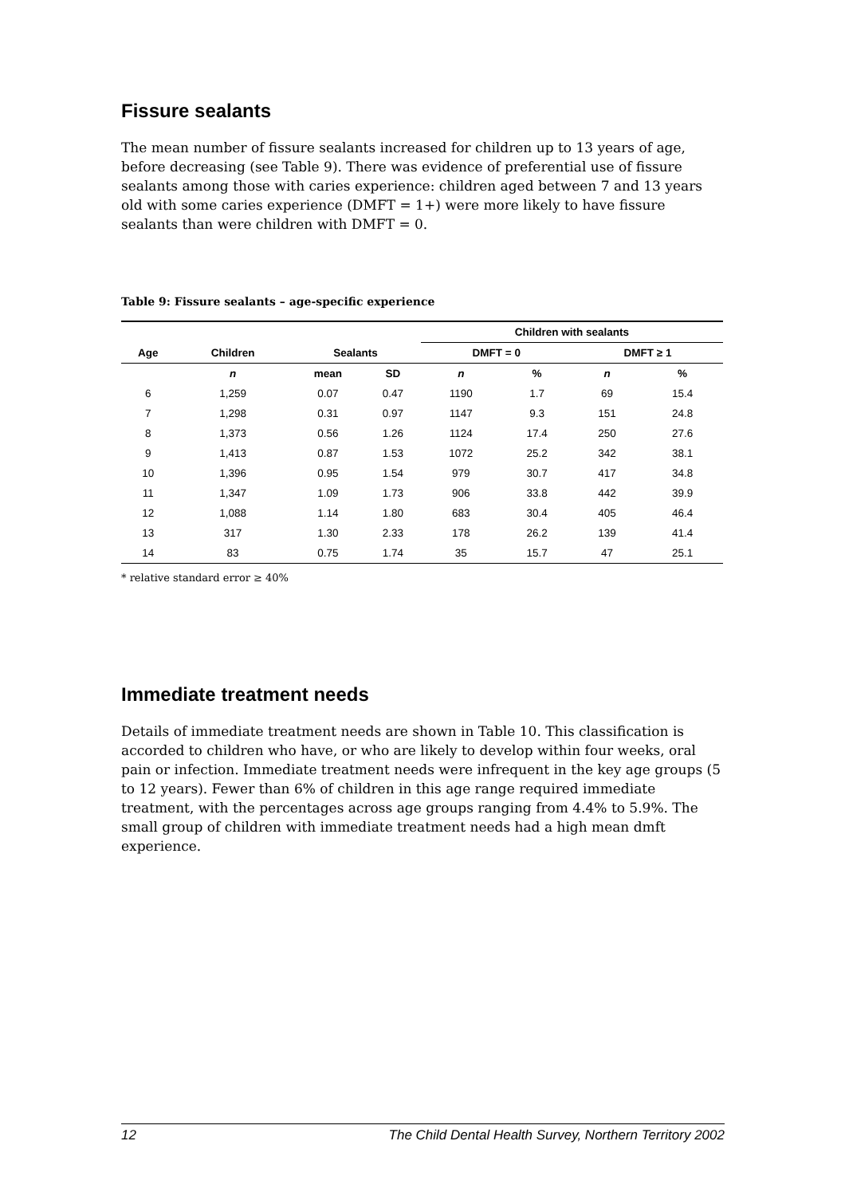Fissure sealants
The mean number of fissure sealants increased for children up to 13 years of age, before decreasing (see Table 9). There was evidence of preferential use of fissure sealants among those with caries experience: children aged between 7 and 13 years old with some caries experience (DMFT = 1+) were more likely to have fissure sealants than were children with DMFT = 0.
Table 9: Fissure sealants – age-specific experience
| | | | | Children with sealants | | | |
| --- | --- | --- | --- | --- | --- | --- | --- |
| Age | Children | Sealants | | DMFT = 0 | | DMFT ≥ 1 | |
| | n | mean | SD | n | % | n | % |
| 6 | 1,259 | 0.07 | 0.47 | 1190 | 1.7 | 69 | 15.4 |
| 7 | 1,298 | 0.31 | 0.97 | 1147 | 9.3 | 151 | 24.8 |
| 8 | 1,373 | 0.56 | 1.26 | 1124 | 17.4 | 250 | 27.6 |
| 9 | 1,413 | 0.87 | 1.53 | 1072 | 25.2 | 342 | 38.1 |
| 10 | 1,396 | 0.95 | 1.54 | 979 | 30.7 | 417 | 34.8 |
| 11 | 1,347 | 1.09 | 1.73 | 906 | 33.8 | 442 | 39.9 |
| 12 | 1,088 | 1.14 | 1.80 | 683 | 30.4 | 405 | 46.4 |
| 13 | 317 | 1.30 | 2.33 | 178 | 26.2 | 139 | 41.4 |
| 14 | 83 | 0.75 | 1.74 | 35 | 15.7 | 47 | 25.1 |
* relative standard error ≥ 40%
Immediate treatment needs
Details of immediate treatment needs are shown in Table 10. This classification is accorded to children who have, or who are likely to develop within four weeks, oral pain or infection. Immediate treatment needs were infrequent in the key age groups (5 to 12 years). Fewer than 6% of children in this age range required immediate treatment, with the percentages across age groups ranging from 4.4% to 5.9%. The small group of children with immediate treatment needs had a high mean dmft experience.
12 The Child Dental Health Survey, Northern Territory 2002